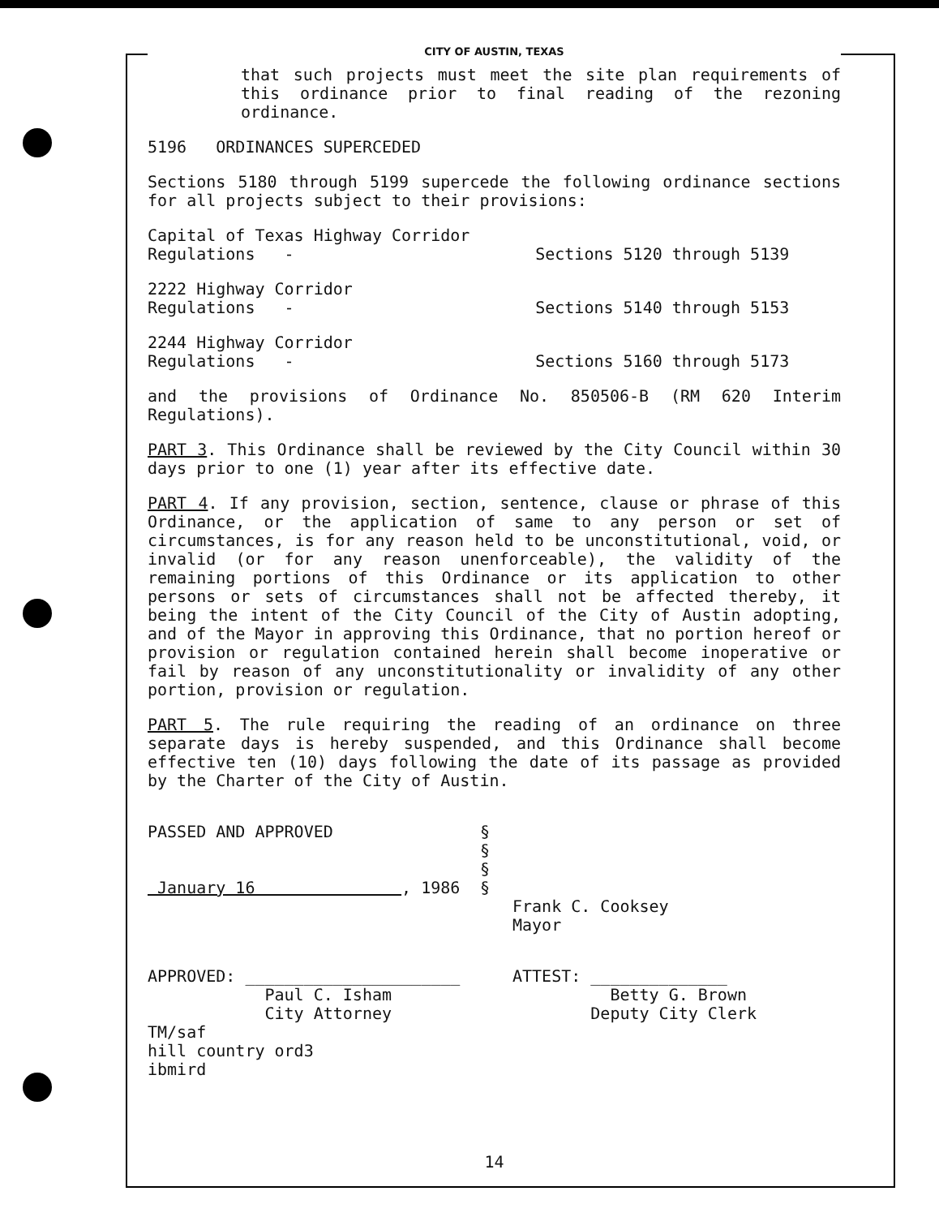CITY OF AUSTIN, TEXAS
that such projects must meet the site plan requirements of this ordinance prior to final reading of the rezoning ordinance.
5196 ORDINANCES SUPERCEDED
Sections 5180 through 5199 supercede the following ordinance sections for all projects subject to their provisions:
| Capital of Texas Highway Corridor Regulations - | Sections 5120 through 5139 |
| 2222 Highway Corridor Regulations - | Sections 5140 through 5153 |
| 2244 Highway Corridor Regulations - | Sections 5160 through 5173 |
and the provisions of Ordinance No. 850506-B (RM 620 Interim Regulations).
PART 3. This Ordinance shall be reviewed by the City Council within 30 days prior to one (1) year after its effective date.
PART 4. If any provision, section, sentence, clause or phrase of this Ordinance, or the application of same to any person or set of circumstances, is for any reason held to be unconstitutional, void, or invalid (or for any reason unenforceable), the validity of the remaining portions of this Ordinance or its application to other persons or sets of circumstances shall not be affected thereby, it being the intent of the City Council of the City of Austin adopting, and of the Mayor in approving this Ordinance, that no portion hereof or provision or regulation contained herein shall become inoperative or fail by reason of any unconstitutionality or invalidity of any other portion, provision or regulation.
PART 5. The rule requiring the reading of an ordinance on three separate days is hereby suspended, and this Ordinance shall become effective ten (10) days following the date of its passage as provided by the Charter of the City of Austin.
| PASSED AND APPROVED January 16 , 1986 | § § § § | Frank C. Cooksey Mayor |
| APPROVED: ______________________ Paul C. Isham City Attorney | | ATTEST: ______________ Betty G. Brown Deputy City Clerk |
TM/saf
hill country ord3
ibmird
14